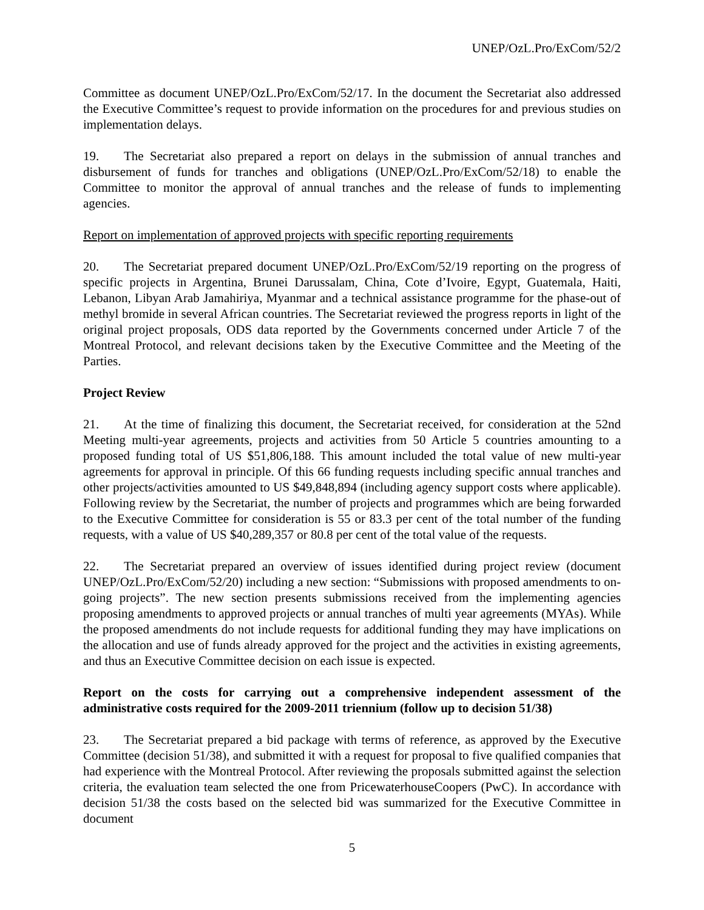UNEP/OzL.Pro/ExCom/52/2
Committee as document UNEP/OzL.Pro/ExCom/52/17. In the document the Secretariat also addressed the Executive Committee’s request to provide information on the procedures for and previous studies on implementation delays.
19. The Secretariat also prepared a report on delays in the submission of annual tranches and disbursement of funds for tranches and obligations (UNEP/OzL.Pro/ExCom/52/18) to enable the Committee to monitor the approval of annual tranches and the release of funds to implementing agencies.
Report on implementation of approved projects with specific reporting requirements
20. The Secretariat prepared document UNEP/OzL.Pro/ExCom/52/19 reporting on the progress of specific projects in Argentina, Brunei Darussalam, China, Cote d’Ivoire, Egypt, Guatemala, Haiti, Lebanon, Libyan Arab Jamahiriya, Myanmar and a technical assistance programme for the phase-out of methyl bromide in several African countries. The Secretariat reviewed the progress reports in light of the original project proposals, ODS data reported by the Governments concerned under Article 7 of the Montreal Protocol, and relevant decisions taken by the Executive Committee and the Meeting of the Parties.
Project Review
21. At the time of finalizing this document, the Secretariat received, for consideration at the 52nd Meeting multi-year agreements, projects and activities from 50 Article 5 countries amounting to a proposed funding total of US $51,806,188. This amount included the total value of new multi-year agreements for approval in principle. Of this 66 funding requests including specific annual tranches and other projects/activities amounted to US $49,848,894 (including agency support costs where applicable). Following review by the Secretariat, the number of projects and programmes which are being forwarded to the Executive Committee for consideration is 55 or 83.3 per cent of the total number of the funding requests, with a value of US $40,289,357 or 80.8 per cent of the total value of the requests.
22. The Secretariat prepared an overview of issues identified during project review (document UNEP/OzL.Pro/ExCom/52/20) including a new section: “Submissions with proposed amendments to on-going projects”. The new section presents submissions received from the implementing agencies proposing amendments to approved projects or annual tranches of multi year agreements (MYAs). While the proposed amendments do not include requests for additional funding they may have implications on the allocation and use of funds already approved for the project and the activities in existing agreements, and thus an Executive Committee decision on each issue is expected.
Report on the costs for carrying out a comprehensive independent assessment of the administrative costs required for the 2009-2011 triennium (follow up to decision 51/38)
23. The Secretariat prepared a bid package with terms of reference, as approved by the Executive Committee (decision 51/38), and submitted it with a request for proposal to five qualified companies that had experience with the Montreal Protocol. After reviewing the proposals submitted against the selection criteria, the evaluation team selected the one from PricewaterhouseCoopers (PwC). In accordance with decision 51/38 the costs based on the selected bid was summarized for the Executive Committee in document
5